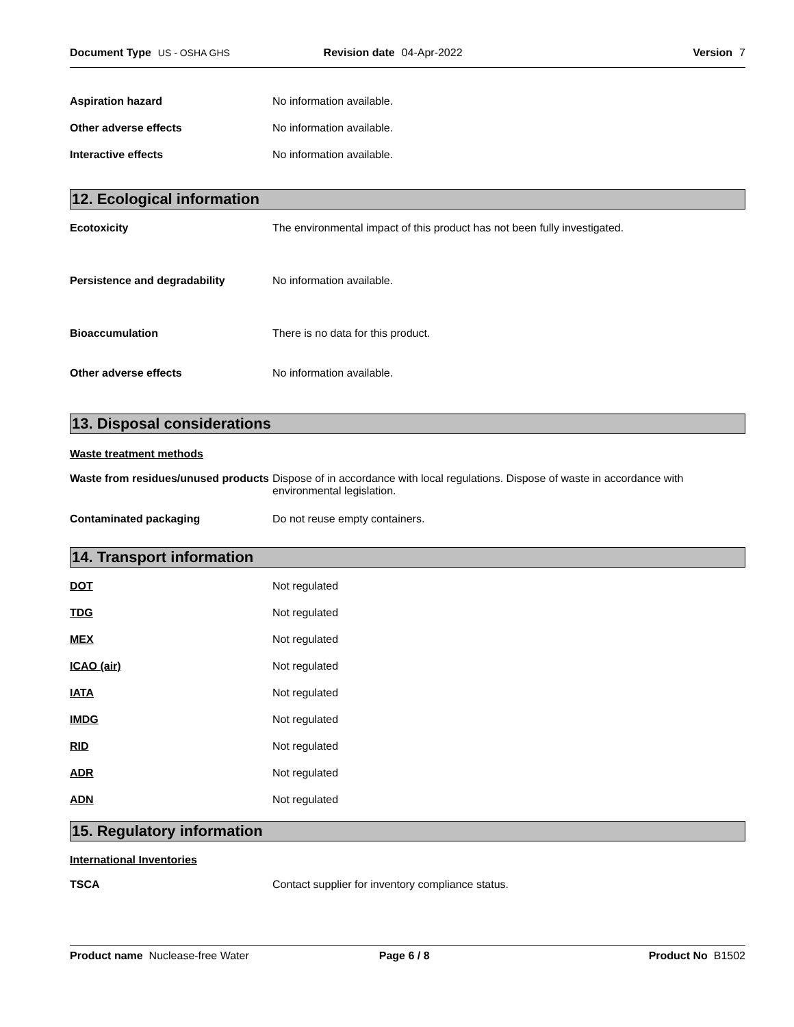Document Type US - OSHA GHS Revision date 04-Apr-2022 Version 7
Aspiration hazard No information available.
Other adverse effects No information available.
Interactive effects No information available.
12. Ecological information
Ecotoxicity The environmental impact of this product has not been fully investigated.
Persistence and degradability No information available.
Bioaccumulation There is no data for this product.
Other adverse effects No information available.
13. Disposal considerations
Waste treatment methods
Waste from residues/unused products
Dispose of in accordance with local regulations. Dispose of waste in accordance with environmental legislation.
Contaminated packaging Do not reuse empty containers.
14. Transport information
DOT Not regulated
TDG Not regulated
MEX Not regulated
ICAO (air) Not regulated
IATA Not regulated
IMDG Not regulated
RID Not regulated
ADR Not regulated
ADN Not regulated
15. Regulatory information
International Inventories
TSCA Contact supplier for inventory compliance status.
Product name Nuclease-free Water
Page 6 / 8 Product No B1502